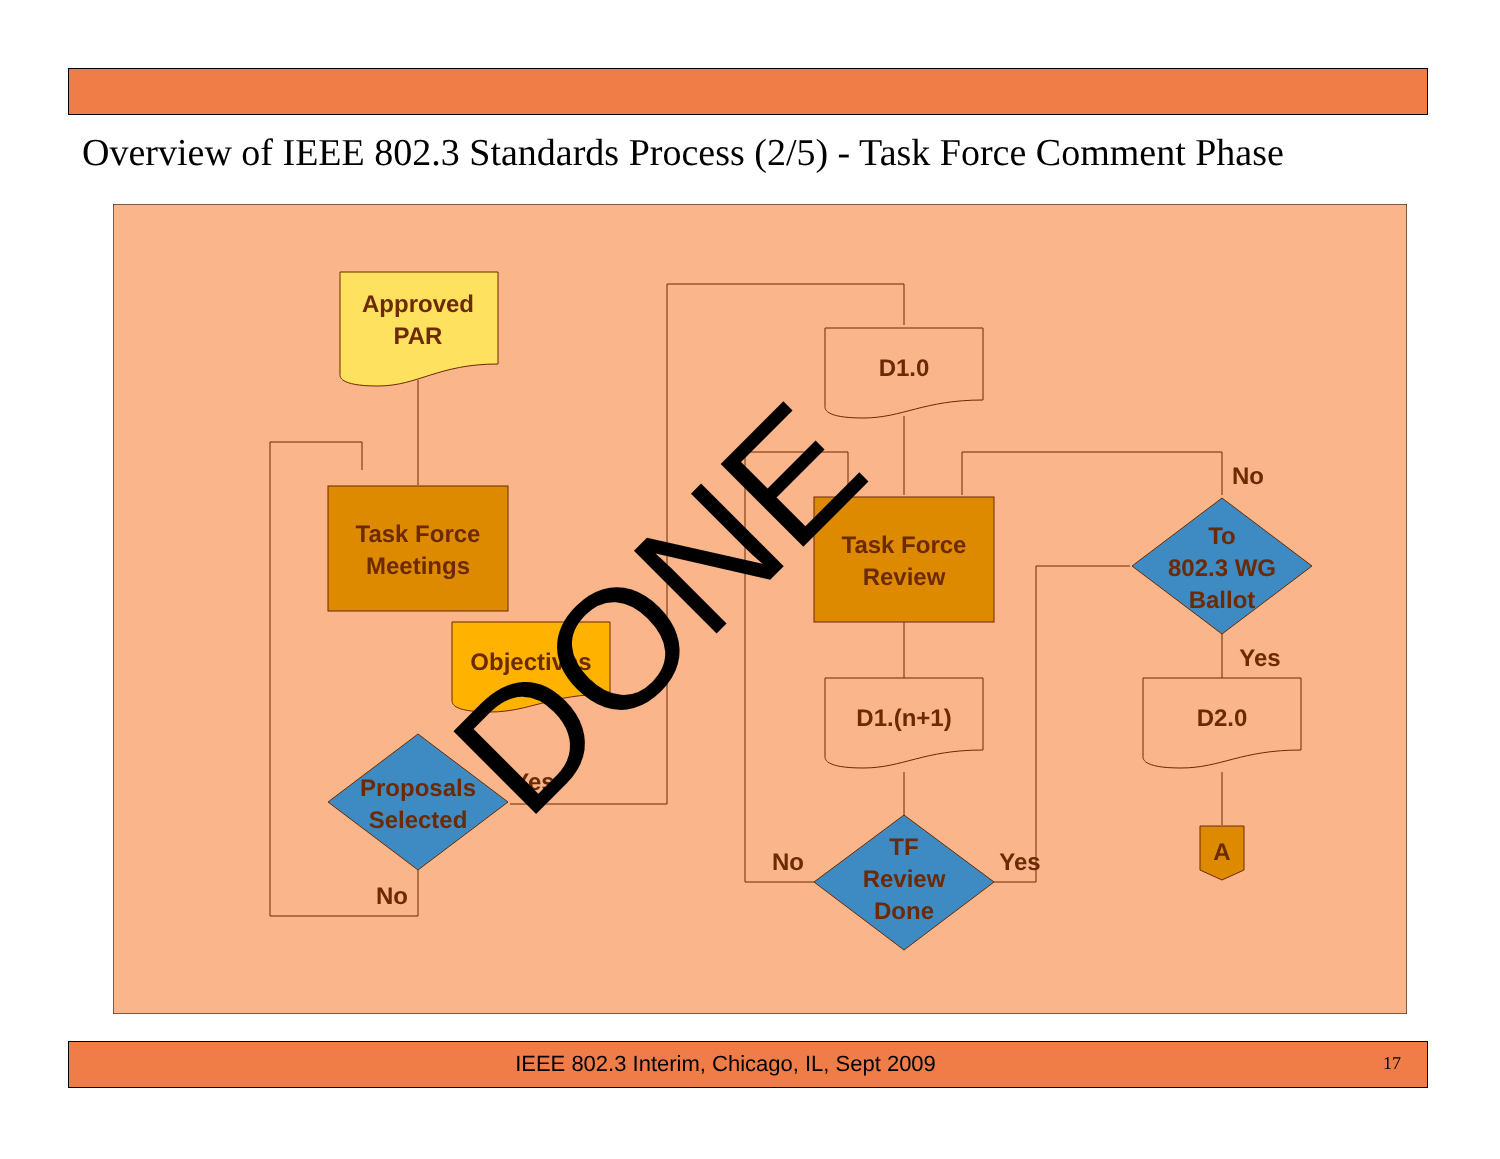Overview of IEEE 802.3 Standards Process (2/5) - Task Force Comment Phase
Approved
PAR
Task Force
Meetings
Objectives
Proposals
Selected
No
Yes
D1.0
Task Force
Review
D1.(n+1)
TF
Review
Done
No
Yes
To
802.3 WG
Ballot
No
Yes
D2.0
A
DONE
IEEE 802.3 Interim, Chicago, IL, Sept 2009 17